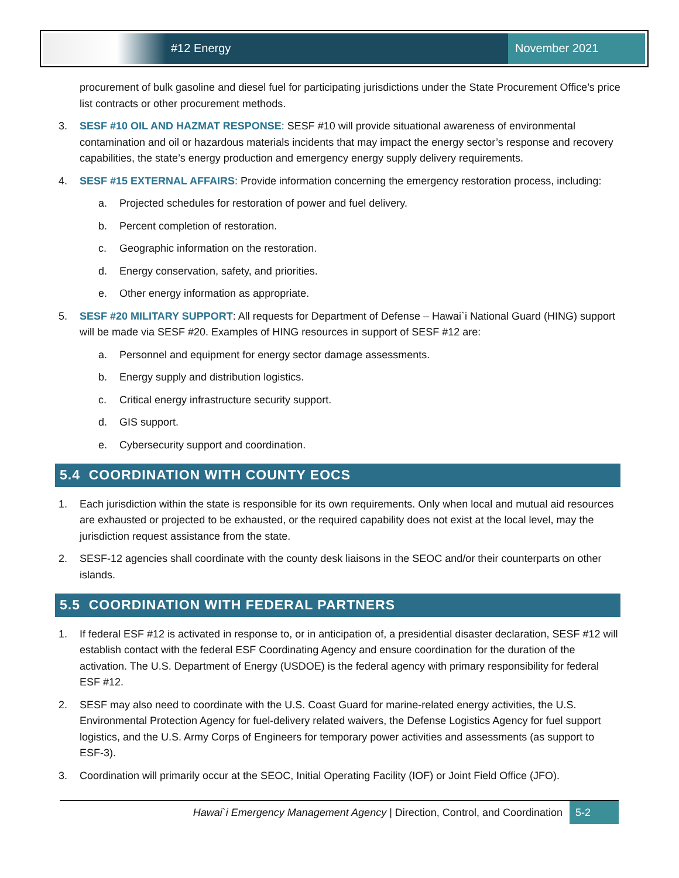#12 Energy November 2021
procurement of bulk gasoline and diesel fuel for participating jurisdictions under the State Procurement Office’s price list contracts or other procurement methods.
3. SESF #10 OIL AND HAZMAT RESPONSE: SESF #10 will provide situational awareness of environmental contamination and oil or hazardous materials incidents that may impact the energy sector’s response and recovery capabilities, the state’s energy production and emergency energy supply delivery requirements.
4. SESF #15 EXTERNAL AFFAIRS: Provide information concerning the emergency restoration process, including:
a. Projected schedules for restoration of power and fuel delivery.
b. Percent completion of restoration.
c. Geographic information on the restoration.
d. Energy conservation, safety, and priorities.
e. Other energy information as appropriate.
5. SESF #20 MILITARY SUPPORT: All requests for Department of Defense – Hawai`i National Guard (HING) support will be made via SESF #20. Examples of HING resources in support of SESF #12 are:
a. Personnel and equipment for energy sector damage assessments.
b. Energy supply and distribution logistics.
c. Critical energy infrastructure security support.
d. GIS support.
e. Cybersecurity support and coordination.
5.4 COORDINATION WITH COUNTY EOCS
1. Each jurisdiction within the state is responsible for its own requirements. Only when local and mutual aid resources are exhausted or projected to be exhausted, or the required capability does not exist at the local level, may the jurisdiction request assistance from the state.
2. SESF-12 agencies shall coordinate with the county desk liaisons in the SEOC and/or their counterparts on other islands.
5.5 COORDINATION WITH FEDERAL PARTNERS
1. If federal ESF #12 is activated in response to, or in anticipation of, a presidential disaster declaration, SESF #12 will establish contact with the federal ESF Coordinating Agency and ensure coordination for the duration of the activation. The U.S. Department of Energy (USDOE) is the federal agency with primary responsibility for federal ESF #12.
2. SESF may also need to coordinate with the U.S. Coast Guard for marine-related energy activities, the U.S. Environmental Protection Agency for fuel-delivery related waivers, the Defense Logistics Agency for fuel support logistics, and the U.S. Army Corps of Engineers for temporary power activities and assessments (as support to ESF-3).
3. Coordination will primarily occur at the SEOC, Initial Operating Facility (IOF) or Joint Field Office (JFO).
Hawai`i Emergency Management Agency | Direction, Control, and Coordination 5-2